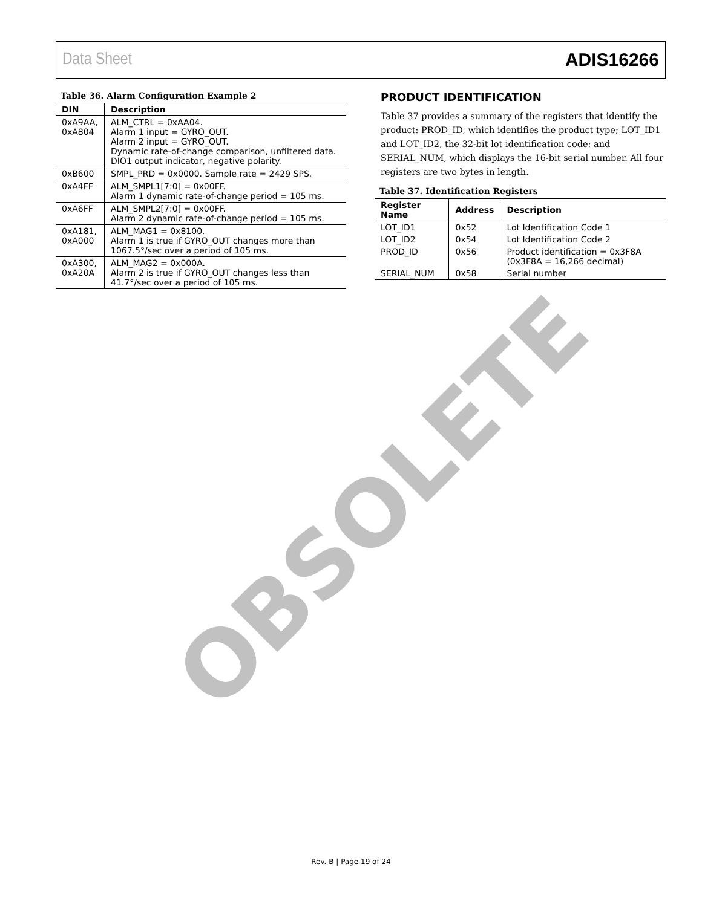Data Sheet ADIS16266
Table 36. Alarm Configuration Example 2
| DIN | Description |
| --- | --- |
| 0xA9AA, 0xA804 | ALM_CTRL = 0xAA04. Alarm 1 input = GYRO_OUT. Alarm 2 input = GYRO_OUT. Dynamic rate-of-change comparison, unfiltered data. DIO1 output indicator, negative polarity. |
| 0xB600 | SMPL_PRD = 0x0000. Sample rate = 2429 SPS. |
| 0xA4FF | ALM_SMPL1[7:0] = 0x00FF. Alarm 1 dynamic rate-of-change period = 105 ms. |
| 0xA6FF | ALM_SMPL2[7:0] = 0x00FF. Alarm 2 dynamic rate-of-change period = 105 ms. |
| 0xA181, 0xA000 | ALM_MAG1 = 0x8100. Alarm 1 is true if GYRO_OUT changes more than 1067.5°/sec over a period of 105 ms. |
| 0xA300, 0xA20A | ALM_MAG2 = 0x000A. Alarm 2 is true if GYRO_OUT changes less than 41.7°/sec over a period of 105 ms. |
PRODUCT IDENTIFICATION
Table 37 provides a summary of the registers that identify the product: PROD_ID, which identifies the product type; LOT_ID1 and LOT_ID2, the 32-bit lot identification code; and SERIAL_NUM, which displays the 16-bit serial number. All four registers are two bytes in length.
Table 37. Identification Registers
| Register Name | Address | Description |
| --- | --- | --- |
| LOT_ID1 | 0x52 | Lot Identification Code 1 |
| LOT_ID2 | 0x54 | Lot Identification Code 2 |
| PROD_ID | 0x56 | Product identification = 0x3F8A (0x3F8A = 16,266 decimal) |
| SERIAL_NUM | 0x58 | Serial number |
OBSOLETE
Rev. B | Page 19 of 24